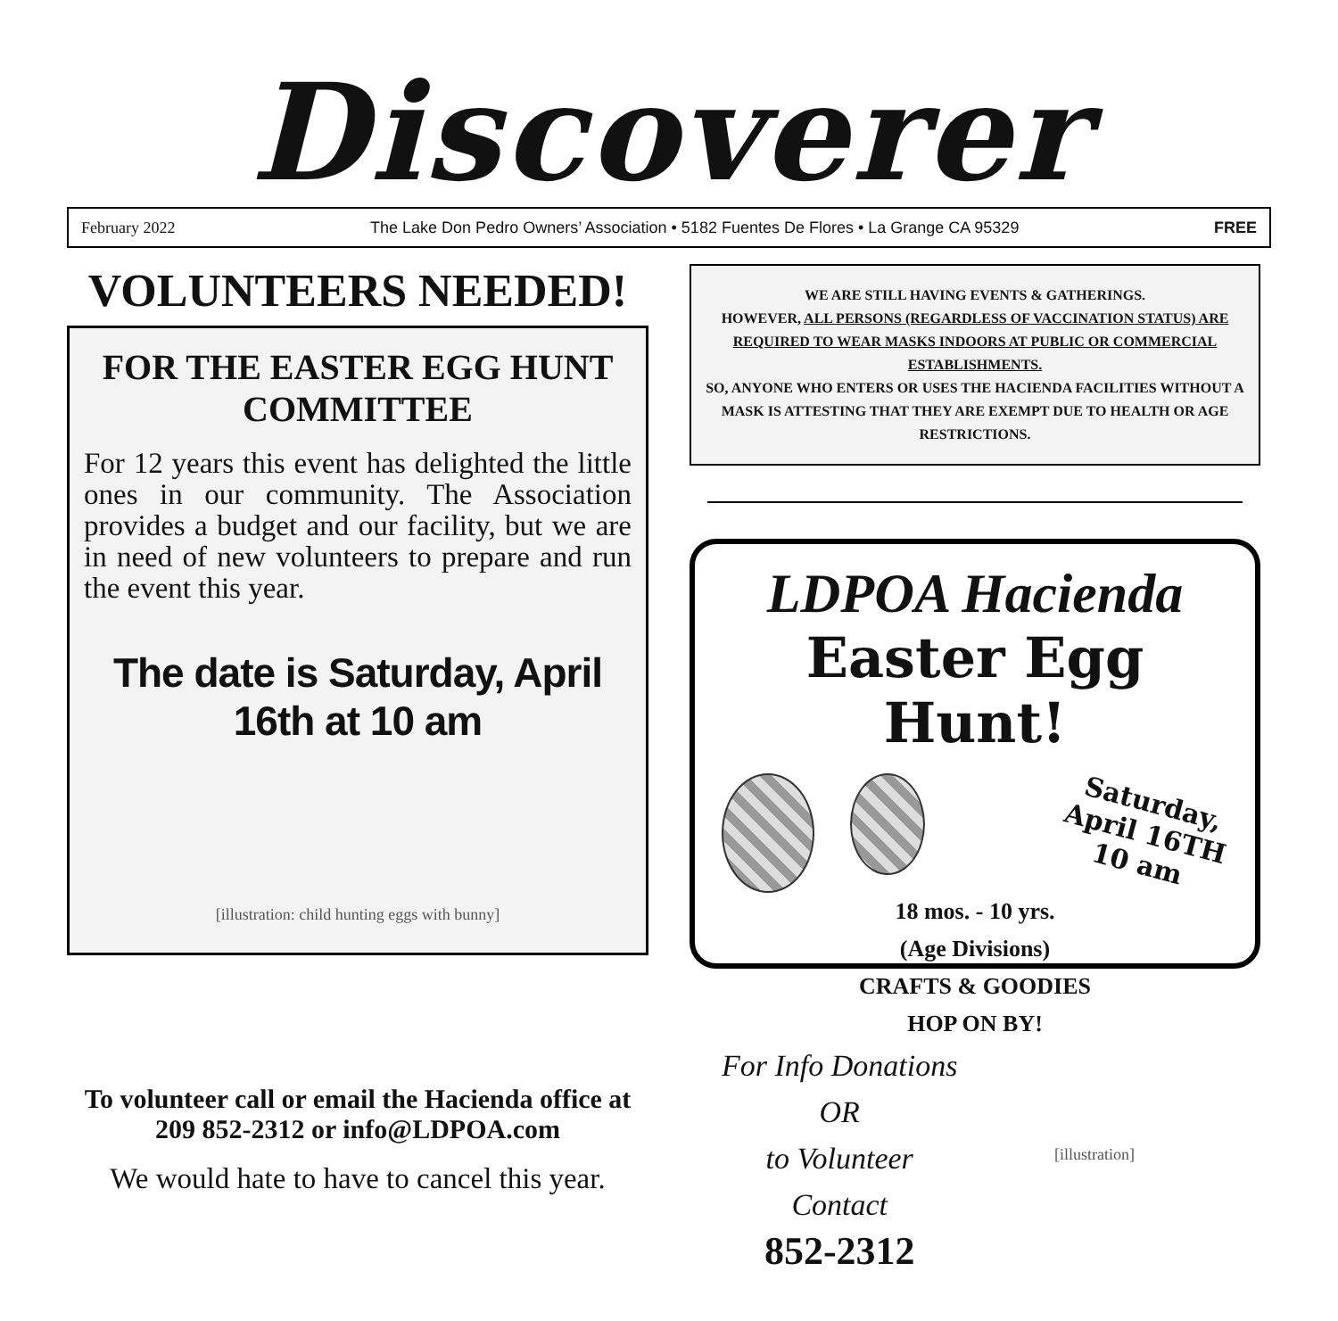Discoverer
February 2022 The Lake Don Pedro Owners’ Association • 5182 Fuentes De Flores • La Grange CA 95329 FREE
VOLUNTEERS NEEDED!
FOR THE EASTER EGG HUNT COMMITTEE
For 12 years this event has delighted the little ones in our community. The Association provides a budget and our facility, but we are in need of new volunteers to prepare and run the event this year.
The date is Saturday, April 16th at 10 am
[illustration: child hunting eggs with bunny]
To volunteer call or email the Hacienda office at 209 852-2312 or info@LDPOA.com
We would hate to have to cancel this year.
WE ARE STILL HAVING EVENTS & GATHERINGS.
HOWEVER, ALL PERSONS (REGARDLESS OF VACCINATION STATUS) ARE REQUIRED TO WEAR MASKS INDOORS AT PUBLIC OR COMMERCIAL ESTABLISHMENTS.
SO, ANYONE WHO ENTERS OR USES THE HACIENDA FACILITIES WITHOUT A MASK IS ATTESTING THAT THEY ARE EXEMPT DUE TO HEALTH OR AGE RESTRICTIONS.
LDPOA Hacienda
Easter Egg Hunt!
Saturday,
April 16TH
10 am
18 mos. - 10 yrs.
(Age Divisions)
CRAFTS & GOODIES
HOP ON BY!
For Info Donations
OR
to Volunteer
Contact
852-2312
[illustration]